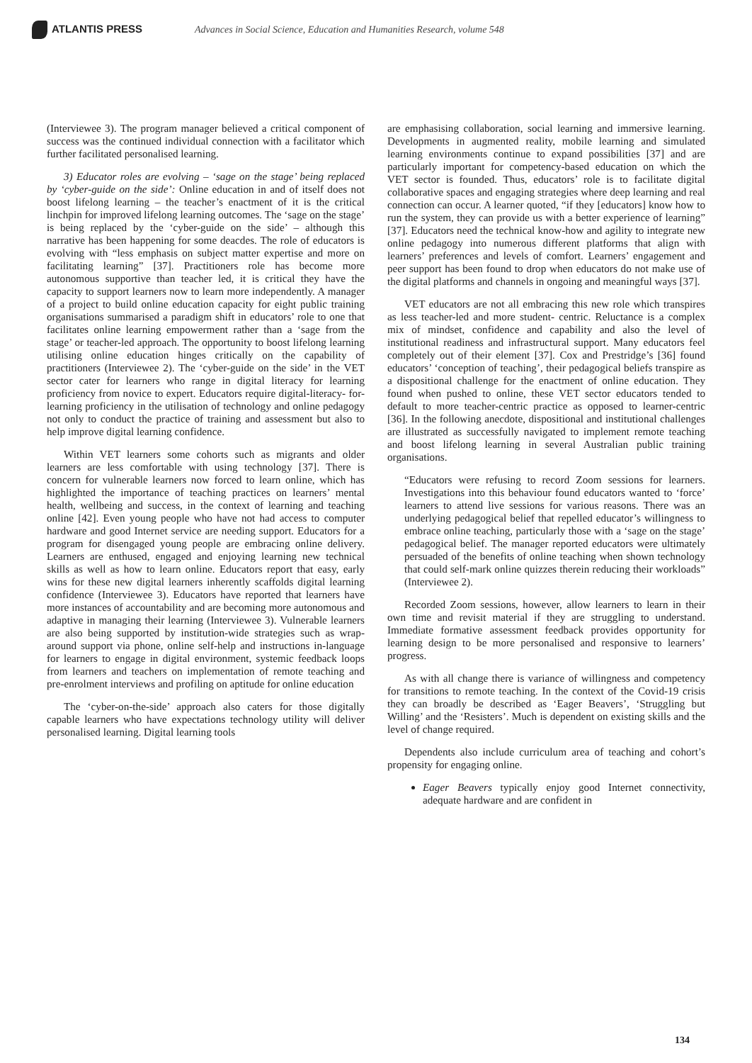ATLANTIS PRESS
Advances in Social Science, Education and Humanities Research, volume 548
(Interviewee 3). The program manager believed a critical component of success was the continued individual connection with a facilitator which further facilitated personalised learning.
3) Educator roles are evolving – ‘sage on the stage’ being replaced by ‘cyber-guide on the side’: Online education in and of itself does not boost lifelong learning – the teacher’s enactment of it is the critical linchpin for improved lifelong learning outcomes. The ‘sage on the stage’ is being replaced by the ‘cyber-guide on the side’ – although this narrative has been happening for some deacdes. The role of educators is evolving with “less emphasis on subject matter expertise and more on facilitating learning” [37]. Practitioners role has become more autonomous supportive than teacher led, it is critical they have the capacity to support learners now to learn more independently. A manager of a project to build online education capacity for eight public training organisations summarised a paradigm shift in educators’ role to one that facilitates online learning empowerment rather than a ‘sage from the stage’ or teacher-led approach. The opportunity to boost lifelong learning utilising online education hinges critically on the capability of practitioners (Interviewee 2). The ‘cyber-guide on the side’ in the VET sector cater for learners who range in digital literacy for learning proficiency from novice to expert. Educators require digital-literacy- for-learning proficiency in the utilisation of technology and online pedagogy not only to conduct the practice of training and assessment but also to help improve digital learning confidence.
Within VET learners some cohorts such as migrants and older learners are less comfortable with using technology [37]. There is concern for vulnerable learners now forced to learn online, which has highlighted the importance of teaching practices on learners’ mental health, wellbeing and success, in the context of learning and teaching online [42]. Even young people who have not had access to computer hardware and good Internet service are needing support. Educators for a program for disengaged young people are embracing online delivery. Learners are enthused, engaged and enjoying learning new technical skills as well as how to learn online. Educators report that easy, early wins for these new digital learners inherently scaffolds digital learning confidence (Interviewee 3). Educators have reported that learners have more instances of accountability and are becoming more autonomous and adaptive in managing their learning (Interviewee 3). Vulnerable learners are also being supported by institution-wide strategies such as wrap-around support via phone, online self-help and instructions in-language for learners to engage in digital environment, systemic feedback loops from learners and teachers on implementation of remote teaching and pre-enrolment interviews and profiling on aptitude for online education
The ‘cyber-on-the-side’ approach also caters for those digitally capable learners who have expectations technology utility will deliver personalised learning. Digital learning tools
are emphasising collaboration, social learning and immersive learning. Developments in augmented reality, mobile learning and simulated learning environments continue to expand possibilities [37] and are particularly important for competency-based education on which the VET sector is founded. Thus, educators’ role is to facilitate digital collaborative spaces and engaging strategies where deep learning and real connection can occur. A learner quoted, “if they [educators] know how to run the system, they can provide us with a better experience of learning” [37]. Educators need the technical know-how and agility to integrate new online pedagogy into numerous different platforms that align with learners’ preferences and levels of comfort. Learners’ engagement and peer support has been found to drop when educators do not make use of the digital platforms and channels in ongoing and meaningful ways [37].
VET educators are not all embracing this new role which transpires as less teacher-led and more student- centric. Reluctance is a complex mix of mindset, confidence and capability and also the level of institutional readiness and infrastructural support. Many educators feel completely out of their element [37]. Cox and Prestridge’s [36] found educators’ ‘conception of teaching’, their pedagogical beliefs transpire as a dispositional challenge for the enactment of online education. They found when pushed to online, these VET sector educators tended to default to more teacher-centric practice as opposed to learner-centric [36]. In the following anecdote, dispositional and institutional challenges are illustrated as successfully navigated to implement remote teaching and boost lifelong learning in several Australian public training organisations.
“Educators were refusing to record Zoom sessions for learners. Investigations into this behaviour found educators wanted to ‘force’ learners to attend live sessions for various reasons. There was an underlying pedagogical belief that repelled educator’s willingness to embrace online teaching, particularly those with a ‘sage on the stage’ pedagogical belief. The manager reported educators were ultimately persuaded of the benefits of online teaching when shown technology that could self-mark online quizzes therein reducing their workloads” (Interviewee 2).
Recorded Zoom sessions, however, allow learners to learn in their own time and revisit material if they are struggling to understand. Immediate formative assessment feedback provides opportunity for learning design to be more personalised and responsive to learners’ progress.
As with all change there is variance of willingness and competency for transitions to remote teaching. In the context of the Covid-19 crisis they can broadly be described as ‘Eager Beavers’, ‘Struggling but Willing’ and the ‘Resisters’. Much is dependent on existing skills and the level of change required.
Dependents also include curriculum area of teaching and cohort’s propensity for engaging online.
Eager Beavers typically enjoy good Internet connectivity, adequate hardware and are confident in
134